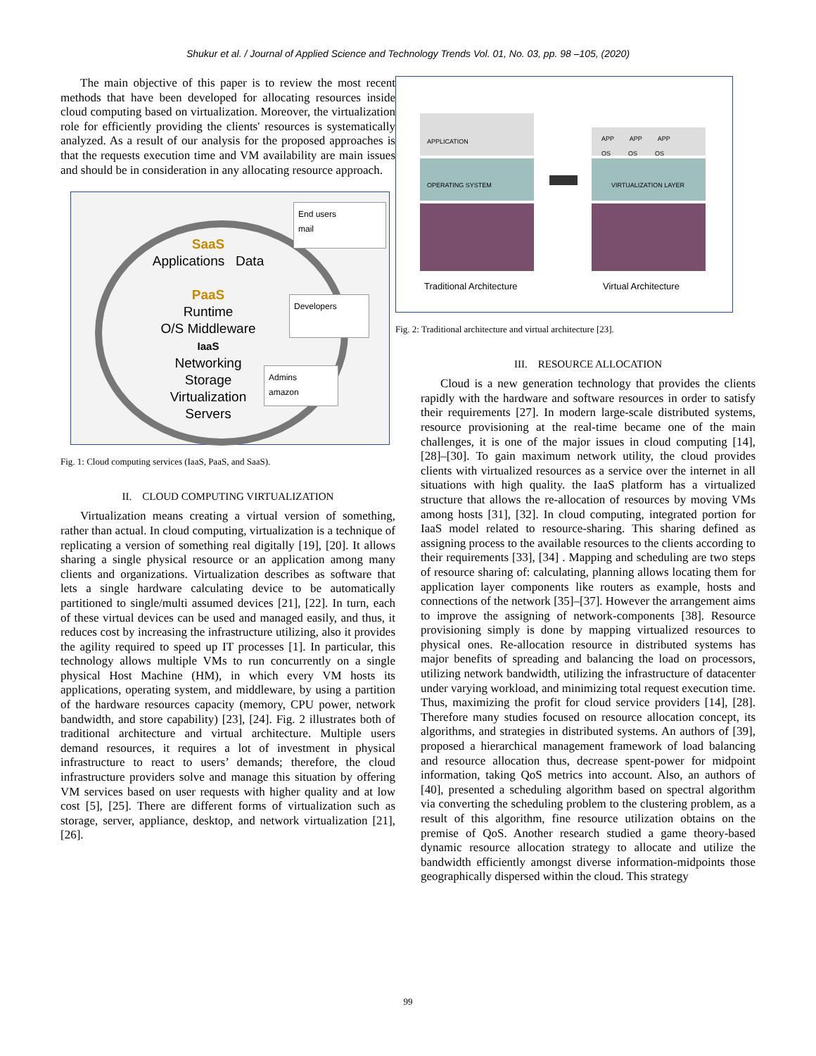Shukur et al. / Journal of Applied Science and Technology Trends Vol. 01, No. 03, pp. 98 –105, (2020)
The main objective of this paper is to review the most recent methods that have been developed for allocating resources inside cloud computing based on virtualization. Moreover, the virtualization role for efficiently providing the clients' resources is systematically analyzed. As a result of our analysis for the proposed approaches is that the requests execution time and VM availability are main issues and should be in consideration in any allocating resource approach.
End users
mail
Developers
Admins
amazon
SaaS
Applications Data
PaaS
Runtime
O/S Middleware
IaaS
Networking
Storage
Virtualization
Servers
Fig. 1: Cloud computing services (IaaS, PaaS, and SaaS).
II. CLOUD COMPUTING VIRTUALIZATION
Virtualization means creating a virtual version of something, rather than actual. In cloud computing, virtualization is a technique of replicating a version of something real digitally [19], [20]. It allows sharing a single physical resource or an application among many clients and organizations. Virtualization describes as software that lets a single hardware calculating device to be automatically partitioned to single/multi assumed devices [21], [22]. In turn, each of these virtual devices can be used and managed easily, and thus, it reduces cost by increasing the infrastructure utilizing, also it provides the agility required to speed up IT processes [1]. In particular, this technology allows multiple VMs to run concurrently on a single physical Host Machine (HM), in which every VM hosts its applications, operating system, and middleware, by using a partition of the hardware resources capacity (memory, CPU power, network bandwidth, and store capability) [23], [24]. Fig. 2 illustrates both of traditional architecture and virtual architecture. Multiple users demand resources, it requires a lot of investment in physical infrastructure to react to users’ demands; therefore, the cloud infrastructure providers solve and manage this situation by offering VM services based on user requests with higher quality and at low cost [5], [25]. There are different forms of virtualization such as storage, server, appliance, desktop, and network virtualization [21], [26].
APPLICATION
OPERATING SYSTEM
APP APP APP
OS OS OS
VIRTUALIZATION LAYER
Traditional Architecture Virtual Architecture
Fig. 2: Traditional architecture and virtual architecture [23].
III. RESOURCE ALLOCATION
Cloud is a new generation technology that provides the clients rapidly with the hardware and software resources in order to satisfy their requirements [27]. In modern large-scale distributed systems, resource provisioning at the real-time became one of the main challenges, it is one of the major issues in cloud computing [14], [28]–[30]. To gain maximum network utility, the cloud provides clients with virtualized resources as a service over the internet in all situations with high quality. the IaaS platform has a virtualized structure that allows the re-allocation of resources by moving VMs among hosts [31], [32]. In cloud computing, integrated portion for IaaS model related to resource-sharing. This sharing defined as assigning process to the available resources to the clients according to their requirements [33], [34] . Mapping and scheduling are two steps of resource sharing of: calculating, planning allows locating them for application layer components like routers as example, hosts and connections of the network [35]–[37]. However the arrangement aims to improve the assigning of network-components [38]. Resource provisioning simply is done by mapping virtualized resources to physical ones. Re-allocation resource in distributed systems has major benefits of spreading and balancing the load on processors, utilizing network bandwidth, utilizing the infrastructure of datacenter under varying workload, and minimizing total request execution time. Thus, maximizing the profit for cloud service providers [14], [28]. Therefore many studies focused on resource allocation concept, its algorithms, and strategies in distributed systems. An authors of [39], proposed a hierarchical management framework of load balancing and resource allocation thus, decrease spent-power for midpoint information, taking QoS metrics into account. Also, an authors of [40], presented a scheduling algorithm based on spectral algorithm via converting the scheduling problem to the clustering problem, as a result of this algorithm, fine resource utilization obtains on the premise of QoS. Another research studied a game theory-based dynamic resource allocation strategy to allocate and utilize the bandwidth efficiently amongst diverse information-midpoints those geographically dispersed within the cloud. This strategy
99